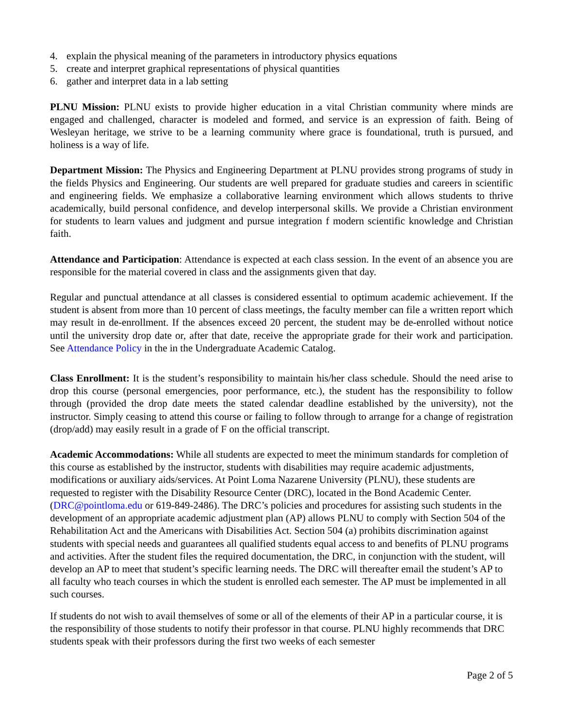4. explain the physical meaning of the parameters in introductory physics equations
5. create and interpret graphical representations of physical quantities
6. gather and interpret data in a lab setting
PLNU Mission: PLNU exists to provide higher education in a vital Christian community where minds are engaged and challenged, character is modeled and formed, and service is an expression of faith. Being of Wesleyan heritage, we strive to be a learning community where grace is foundational, truth is pursued, and holiness is a way of life.
Department Mission: The Physics and Engineering Department at PLNU provides strong programs of study in the fields Physics and Engineering. Our students are well prepared for graduate studies and careers in scientific and engineering fields. We emphasize a collaborative learning environment which allows students to thrive academically, build personal confidence, and develop interpersonal skills. We provide a Christian environment for students to learn values and judgment and pursue integration f modern scientific knowledge and Christian faith.
Attendance and Participation: Attendance is expected at each class session. In the event of an absence you are responsible for the material covered in class and the assignments given that day.
Regular and punctual attendance at all classes is considered essential to optimum academic achievement. If the student is absent from more than 10 percent of class meetings, the faculty member can file a written report which may result in de-enrollment. If the absences exceed 20 percent, the student may be de-enrolled without notice until the university drop date or, after that date, receive the appropriate grade for their work and participation. See Attendance Policy in the in the Undergraduate Academic Catalog.
Class Enrollment: It is the student’s responsibility to maintain his/her class schedule. Should the need arise to drop this course (personal emergencies, poor performance, etc.), the student has the responsibility to follow through (provided the drop date meets the stated calendar deadline established by the university), not the instructor. Simply ceasing to attend this course or failing to follow through to arrange for a change of registration (drop/add) may easily result in a grade of F on the official transcript.
Academic Accommodations: While all students are expected to meet the minimum standards for completion of this course as established by the instructor, students with disabilities may require academic adjustments, modifications or auxiliary aids/services. At Point Loma Nazarene University (PLNU), these students are requested to register with the Disability Resource Center (DRC), located in the Bond Academic Center. (DRC@pointloma.edu or 619-849-2486). The DRC’s policies and procedures for assisting such students in the development of an appropriate academic adjustment plan (AP) allows PLNU to comply with Section 504 of the Rehabilitation Act and the Americans with Disabilities Act. Section 504 (a) prohibits discrimination against students with special needs and guarantees all qualified students equal access to and benefits of PLNU programs and activities. After the student files the required documentation, the DRC, in conjunction with the student, will develop an AP to meet that student’s specific learning needs. The DRC will thereafter email the student’s AP to all faculty who teach courses in which the student is enrolled each semester. The AP must be implemented in all such courses.
If students do not wish to avail themselves of some or all of the elements of their AP in a particular course, it is the responsibility of those students to notify their professor in that course. PLNU highly recommends that DRC students speak with their professors during the first two weeks of each semester
Page 2 of 5